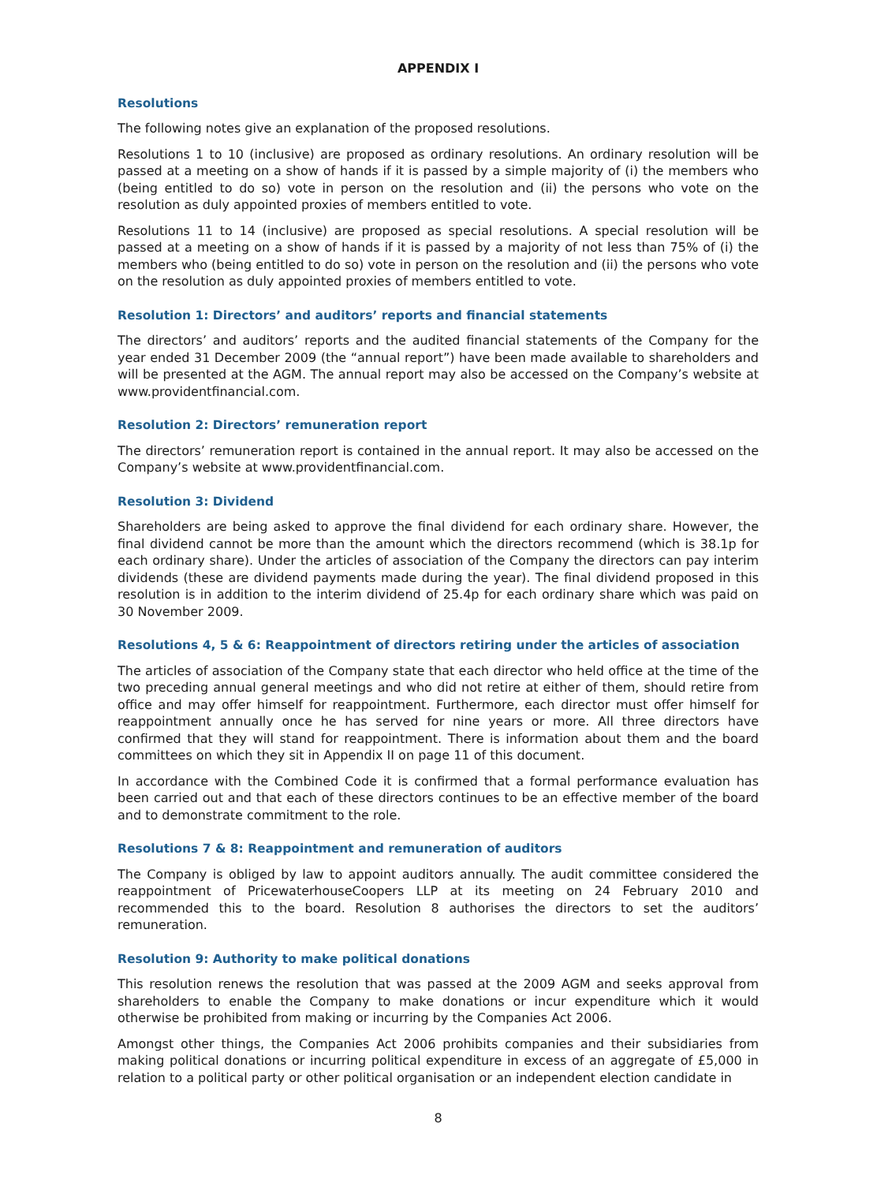APPENDIX I
Resolutions
The following notes give an explanation of the proposed resolutions.
Resolutions 1 to 10 (inclusive) are proposed as ordinary resolutions. An ordinary resolution will be passed at a meeting on a show of hands if it is passed by a simple majority of (i) the members who (being entitled to do so) vote in person on the resolution and (ii) the persons who vote on the resolution as duly appointed proxies of members entitled to vote.
Resolutions 11 to 14 (inclusive) are proposed as special resolutions. A special resolution will be passed at a meeting on a show of hands if it is passed by a majority of not less than 75% of (i) the members who (being entitled to do so) vote in person on the resolution and (ii) the persons who vote on the resolution as duly appointed proxies of members entitled to vote.
Resolution 1: Directors’ and auditors’ reports and financial statements
The directors’ and auditors’ reports and the audited financial statements of the Company for the year ended 31 December 2009 (the “annual report”) have been made available to shareholders and will be presented at the AGM. The annual report may also be accessed on the Company’s website at www.providentfinancial.com.
Resolution 2: Directors’ remuneration report
The directors’ remuneration report is contained in the annual report. It may also be accessed on the Company’s website at www.providentfinancial.com.
Resolution 3: Dividend
Shareholders are being asked to approve the final dividend for each ordinary share. However, the final dividend cannot be more than the amount which the directors recommend (which is 38.1p for each ordinary share). Under the articles of association of the Company the directors can pay interim dividends (these are dividend payments made during the year). The final dividend proposed in this resolution is in addition to the interim dividend of 25.4p for each ordinary share which was paid on 30 November 2009.
Resolutions 4, 5 & 6: Reappointment of directors retiring under the articles of association
The articles of association of the Company state that each director who held office at the time of the two preceding annual general meetings and who did not retire at either of them, should retire from office and may offer himself for reappointment. Furthermore, each director must offer himself for reappointment annually once he has served for nine years or more. All three directors have confirmed that they will stand for reappointment. There is information about them and the board committees on which they sit in Appendix II on page 11 of this document.
In accordance with the Combined Code it is confirmed that a formal performance evaluation has been carried out and that each of these directors continues to be an effective member of the board and to demonstrate commitment to the role.
Resolutions 7 & 8: Reappointment and remuneration of auditors
The Company is obliged by law to appoint auditors annually. The audit committee considered the reappointment of PricewaterhouseCoopers LLP at its meeting on 24 February 2010 and recommended this to the board. Resolution 8 authorises the directors to set the auditors’ remuneration.
Resolution 9: Authority to make political donations
This resolution renews the resolution that was passed at the 2009 AGM and seeks approval from shareholders to enable the Company to make donations or incur expenditure which it would otherwise be prohibited from making or incurring by the Companies Act 2006.
Amongst other things, the Companies Act 2006 prohibits companies and their subsidiaries from making political donations or incurring political expenditure in excess of an aggregate of £5,000 in relation to a political party or other political organisation or an independent election candidate in
8